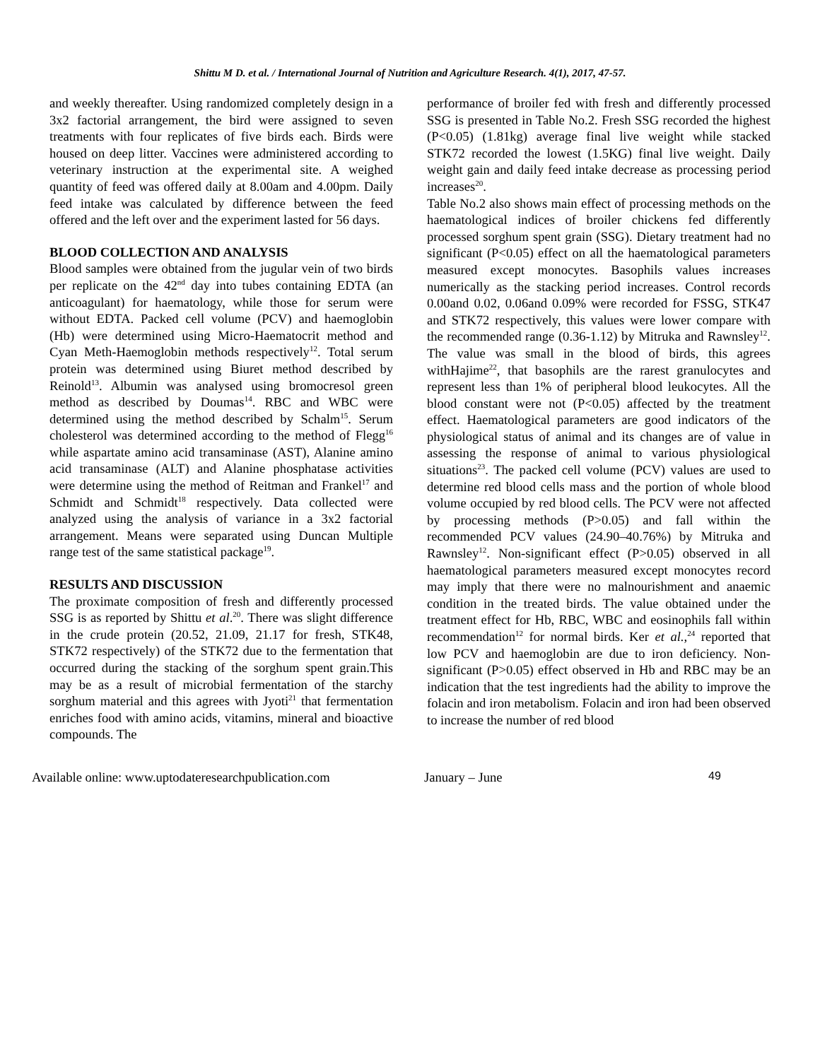Shittu M D. et al. / International Journal of Nutrition and Agriculture Research. 4(1), 2017, 47-57.
and weekly thereafter. Using randomized completely design in a 3x2 factorial arrangement, the bird were assigned to seven treatments with four replicates of five birds each. Birds were housed on deep litter. Vaccines were administered according to veterinary instruction at the experimental site. A weighed quantity of feed was offered daily at 8.00am and 4.00pm. Daily feed intake was calculated by difference between the feed offered and the left over and the experiment lasted for 56 days.
BLOOD COLLECTION AND ANALYSIS
Blood samples were obtained from the jugular vein of two birds per replicate on the 42<sup>nd</sup> day into tubes containing EDTA (an anticoagulant) for haematology, while those for serum were without EDTA. Packed cell volume (PCV) and haemoglobin (Hb) were determined using Micro-Haematocrit method and Cyan Meth-Haemoglobin methods respectively<sup>12</sup>. Total serum protein was determined using Biuret method described by Reinold<sup>13</sup>. Albumin was analysed using bromocresol green method as described by Doumas<sup>14</sup>. RBC and WBC were determined using the method described by Schalm<sup>15</sup>. Serum cholesterol was determined according to the method of Flegg<sup>16</sup> while aspartate amino acid transaminase (AST), Alanine amino acid transaminase (ALT) and Alanine phosphatase activities were determine using the method of Reitman and Frankel<sup>17</sup> and Schmidt and Schmidt<sup>18</sup> respectively. Data collected were analyzed using the analysis of variance in a 3x2 factorial arrangement. Means were separated using Duncan Multiple range test of the same statistical package<sup>19</sup>.
RESULTS AND DISCUSSION
The proximate composition of fresh and differently processed SSG is as reported by Shittu et al.<sup>20</sup>. There was slight difference in the crude protein (20.52, 21.09, 21.17 for fresh, STK48, STK72 respectively) of the STK72 due to the fermentation that occurred during the stacking of the sorghum spent grain.This may be as a result of microbial fermentation of the starchy sorghum material and this agrees with Jyoti<sup>21</sup> that fermentation enriches food with amino acids, vitamins, mineral and bioactive compounds. The
performance of broiler fed with fresh and differently processed SSG is presented in Table No.2. Fresh SSG recorded the highest (P<0.05) (1.81kg) average final live weight while stacked STK72 recorded the lowest (1.5KG) final live weight. Daily weight gain and daily feed intake decrease as processing period increases<sup>20</sup>.
Table No.2 also shows main effect of processing methods on the haematological indices of broiler chickens fed differently processed sorghum spent grain (SSG). Dietary treatment had no significant (P<0.05) effect on all the haematological parameters measured except monocytes. Basophils values increases numerically as the stacking period increases. Control records 0.00and 0.02, 0.06and 0.09% were recorded for FSSG, STK47 and STK72 respectively, this values were lower compare with the recommended range (0.36-1.12) by Mitruka and Rawnsley<sup>12</sup>. The value was small in the blood of birds, this agrees withHajime<sup>22</sup>, that basophils are the rarest granulocytes and represent less than 1% of peripheral blood leukocytes. All the blood constant were not (P<0.05) affected by the treatment effect. Haematological parameters are good indicators of the physiological status of animal and its changes are of value in assessing the response of animal to various physiological situations<sup>23</sup>. The packed cell volume (PCV) values are used to determine red blood cells mass and the portion of whole blood volume occupied by red blood cells. The PCV were not affected by processing methods (P>0.05) and fall within the recommended PCV values (24.90–40.76%) by Mitruka and Rawnsley<sup>12</sup>. Non-significant effect (P>0.05) observed in all haematological parameters measured except monocytes record may imply that there were no malnourishment and anaemic condition in the treated birds. The value obtained under the treatment effect for Hb, RBC, WBC and eosinophils fall within recommendation<sup>12</sup> for normal birds. Ker et al.,<sup>24</sup> reported that low PCV and haemoglobin are due to iron deficiency. Non-significant (P>0.05) effect observed in Hb and RBC may be an indication that the test ingredients had the ability to improve the folacin and iron metabolism. Folacin and iron had been observed to increase the number of red blood
Available online: www.uptodateresearchpublication.com January – June 49